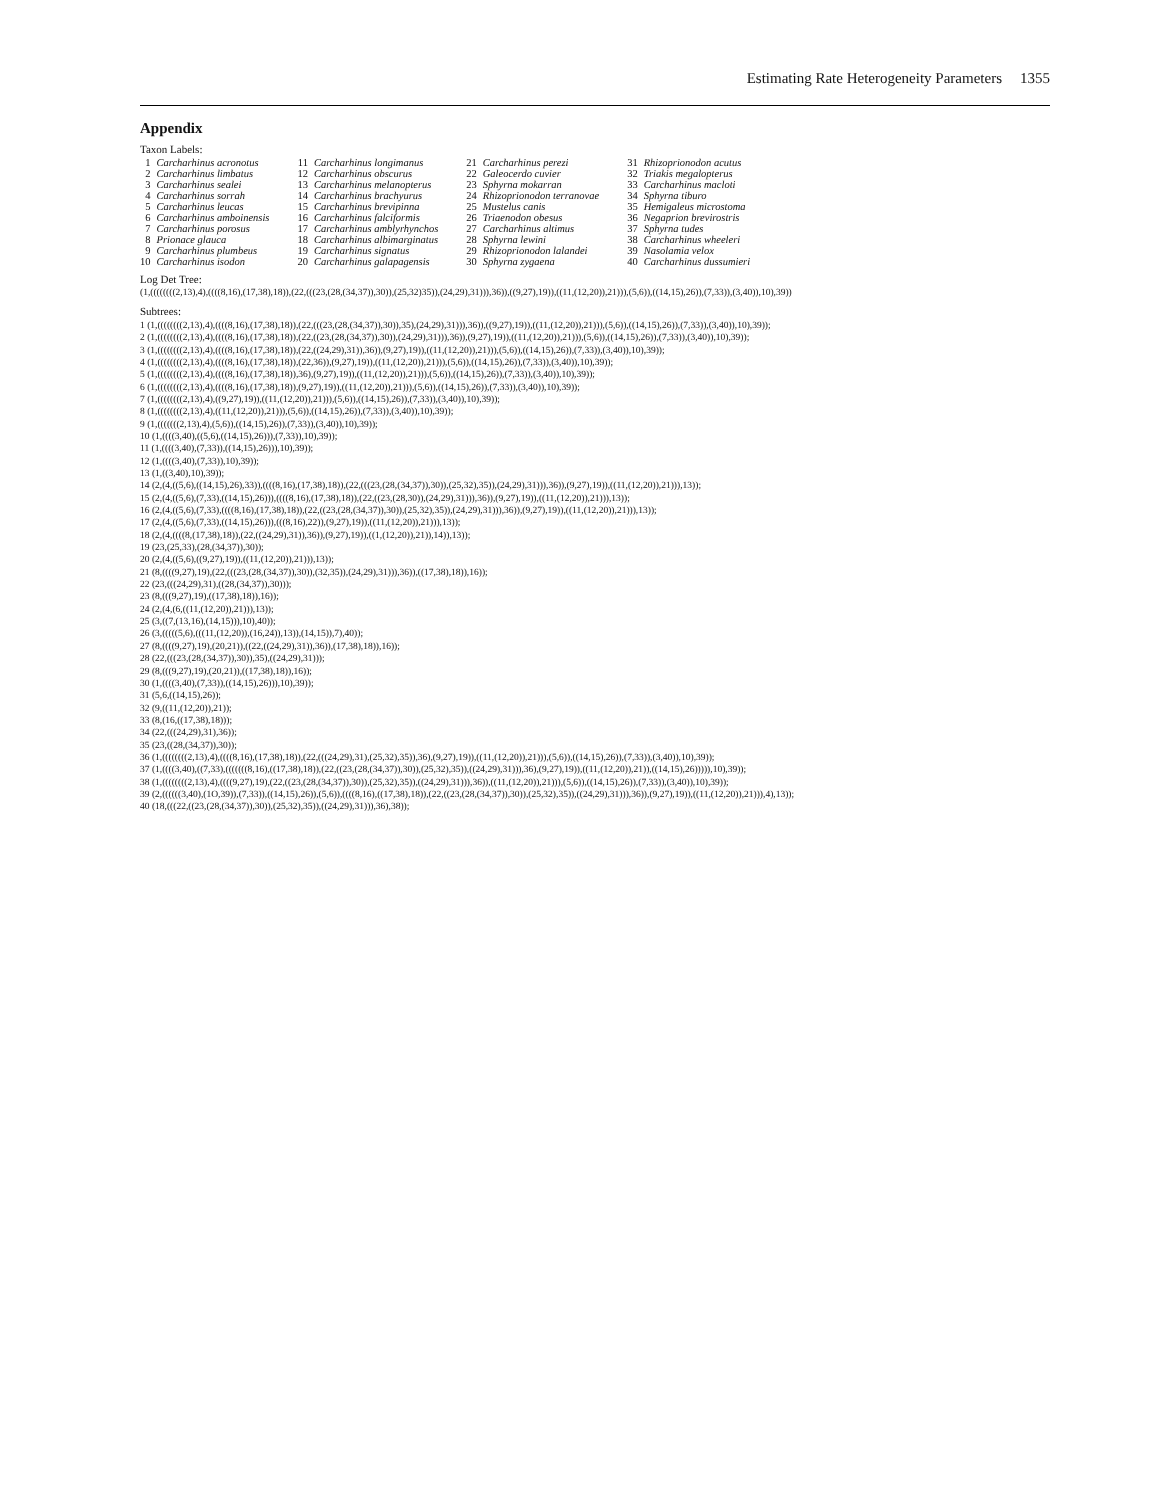Estimating Rate Heterogeneity Parameters 1355
Appendix
Taxon Labels:
| 1 | Carcharhinus acronotus | 11 | Carcharhinus longimanus | 21 | Carcharhinus perezi | 31 | Rhizoprionodon acutus |
| 2 | Carcharhinus limbatus | 12 | Carcharhinus obscurus | 22 | Galeocerdo cuvier | 32 | Triakis megalopterus |
| 3 | Carcharhinus sealei | 13 | Carcharhinus melanopterus | 23 | Sphyrna mokarran | 33 | Carcharhinus macloti |
| 4 | Carcharhinus sorrah | 14 | Carcharhinus brachyurus | 24 | Rhizoprionodon terranovae | 34 | Sphyrna tiburo |
| 5 | Carcharhinus leucas | 15 | Carcharhinus brevipinna | 25 | Mustelus canis | 35 | Hemigaleus microstoma |
| 6 | Carcharhinus amboinensis | 16 | Carcharhinus falciformis | 26 | Triaenodon obesus | 36 | Negaprion brevirostris |
| 7 | Carcharhinus porosus | 17 | Carcharhinus amblyrhynchos | 27 | Carcharhinus altimus | 37 | Sphyrna tudes |
| 8 | Prionace glauca | 18 | Carcharhinus albimarginatus | 28 | Sphyrna lewini | 38 | Carcharhinus wheeleri |
| 9 | Carcharhinus plumbeus | 19 | Carcharhinus signatus | 29 | Rhizoprionodon lalandei | 39 | Nasolamia velox |
| 10 | Carcharhinus isodon | 20 | Carcharhinus galapagensis | 30 | Sphyrna zygaena | 40 | Carcharhinus dussumieri |
Log Det Tree:
(1,((((((((2,13),4),((((8,16),(17,38),18)),(22,(((23,(28,(34,37)),30)),(25,32)35)),(24,29),31))),36)),((9,27),19)),((11,(12,20)),21))),(5,6)),((14,15),26)),(7,33)),(3,40)),10),39))
Subtrees:
1 (1,((((((((2,13),4),((((8,16),(17,38),18)),(22,(((23,(28,(34,37)),30)),35),(24,29),31))),36)),((9,27),19)),((11,(12,20)),21))),(5,6)),((14,15),26)),(7,33)),(3,40)),10),39));
2 (1,((((((((2,13),4),((((8,16),(17,38),18)),(22,((23,(28,(34,37)),30)),(24,29),31))),36)),(9,27),19)),((11,(12,20)),21))),(5,6)),((14,15),26)),(7,33)),(3,40)),10),39));
3 (1,((((((((2,13),4),((((8,16),(17,38),18)),(22,((24,29),31)),36)),(9,27),19)),((11,(12,20)),21))),(5,6)),((14,15),26)),(7,33)),(3,40)),10),39));
4 (1,((((((((2,13),4),((((8,16),(17,38),18)),(22,36)),(9,27),19)),((11,(12,20)),21))),(5,6)),((14,15),26)),(7,33)),(3,40)),10),39));
5 (1,((((((((2,13),4),((((8,16),(17,38),18)),36),(9,27),19)),((11,(12,20)),21))),(5,6)),((14,15),26)),(7,33)),(3,40)),10),39));
6 (1,((((((((2,13),4),((((8,16),(17,38),18)),(9,27),19)),((11,(12,20)),21))),(5,6)),((14,15),26)),(7,33)),(3,40)),10),39));
7 (1,((((((((2,13),4),((9,27),19)),((11,(12,20)),21))),(5,6)),((14,15),26)),(7,33)),(3,40)),10),39));
8 (1,((((((((2,13),4),((11,(12,20)),21))),(5,6)),((14,15),26)),(7,33)),(3,40)),10),39));
9 (1,(((((((2,13),4),(5,6)),((14,15),26)),(7,33)),(3,40)),10),39));
10 (1,((((3,40),((5,6),((14,15),26))),(7,33)),10),39));
11 (1,((((3,40),(7,33)),((14,15),26))),10),39));
12 (1,((((3,40),(7,33)),10),39));
13 (1,((3,40),10),39));
14 (2,(4,((5,6),((14,15),26),33)),((((8,16),(17,38),18)),(22,(((23,(28,(34,37)),30)),(25,32),35)),(24,29),31))),36)),(9,27),19)),((11,(12,20)),21))),13));
15 (2,(4,((5,6),(7,33),((14,15),26))),((((8,16),(17,38),18)),(22,((23,(28,30)),(24,29),31))),36)),(9,27),19)),((11,(12,20)),21))),13));
16 (2,(4,((5,6),(7,33),((((8,16),(17,38),18)),(22,((23,(28,(34,37)),30)),(25,32),35)),(24,29),31))),36)),(9,27),19)),((11,(12,20)),21))),13));
17 (2,(4,((5,6),(7,33),((14,15),26))),(((8,16),22)),(9,27),19)),((11,(12,20)),21))),13));
18 (2,(4,((((8,(17,38),18)),(22,((24,29),31)),36)),(9,27),19)),((1,(12,20)),21)),14)),13));
19 (23,(25,33),(28,(34,37)),30));
20 (2,(4,((5,6),((9,27),19)),((11,(12,20)),21))),13));
21 (8,((((9,27),19),(22,(((23,(28,(34,37)),30)),(32,35)),(24,29),31))),36)),((17,38),18)),16));
22 (23,(((24,29),31),((28,(34,37)),30)));
23 (8,(((9,27),19),((17,38),18)),16));
24 (2,(4,(6,((11,(12,20)),21))),13));
25 (3,((7,(13,16),(14,15))),10),40));
26 (3,(((((5,6),(((11,(12,20)),(16,24)),13)),(14,15)),7),40));
27 (8,((((9,27),19),(20,21)),((22,((24,29),31)),36)),(17,38),18)),16));
28 (22,(((23,(28,(34,37)),30)),35),((24,29),31)));
29 (8,(((9,27),19),(20,21)),((17,38),18)),16));
30 (1,((((3,40),(7,33)),((14,15),26))),10),39));
31 (5,6,((14,15),26));
32 (9,((11,(12,20)),21));
33 (8,(16,((17,38),18)));
34 (22,(((24,29),31),36));
35 (23,((28,(34,37)),30));
36 (1,((((((((2,13),4),((((8,16),(17,38),18)),(22,(((24,29),31),(25,32),35)),36),(9,27),19)),((11,(12,20)),21))),(5,6)),((14,15),26)),(7,33)),(3,40)),10),39));
37 (1,((((3,40),((7,33),(((((((8,16),((17,38),18)),(22,((23,(28,(34,37)),30)),(25,32),35)),((24,29),31))),36),(9,27),19)),((11,(12,20)),21)),((14,15),26))))),10),39));
38 (1,((((((((2,13),4),((((9,27),19),(22,((23,(28,(34,37)),30)),(25,32),35)),((24,29),31))),36)),((11,(12,20)),21))),(5,6)),((14,15),26)),(7,33)),(3,40)),10),39));
39 (2,((((((3,40),(1O,39)),(7,33)),((14,15),26)),(5,6)),((((8,16),((17,38),18)),(22,((23,(28,(34,37)),30)),(25,32),35)),((24,29),31))),36)),(9,27),19)),((11,(12,20)),21))),4),13));
40 (18,(((22,((23,(28,(34,37)),30)),(25,32),35)),((24,29),31))),36),38));